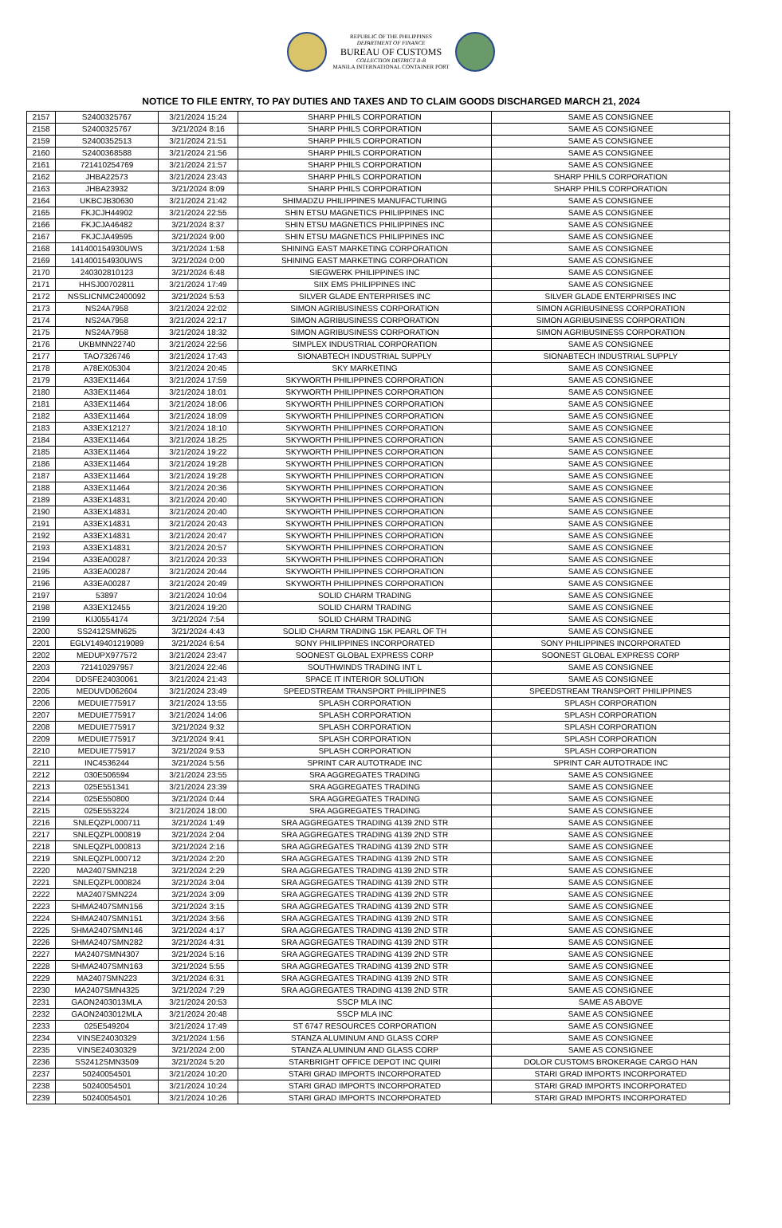REPUBLIC OF THE PHILIPPINES
DEPARTMENT OF FINANCE
BUREAU OF CUSTOMS
COLLECTION DISTRICT II-B
MANILA INTERNATIONAL CONTAINER PORT
NOTICE TO FILE ENTRY, TO PAY DUTIES AND TAXES AND TO CLAIM GOODS DISCHARGED MARCH 21, 2024
| 2157 | S2400325767 | 3/21/2024 15:24 | SHARP PHILS CORPORATION | SAME AS CONSIGNEE |
| 2158 | S2400325767 | 3/21/2024 8:16 | SHARP PHILS CORPORATION | SAME AS CONSIGNEE |
| 2159 | S2400352513 | 3/21/2024 21:51 | SHARP PHILS CORPORATION | SAME AS CONSIGNEE |
| 2160 | S2400368588 | 3/21/2024 21:56 | SHARP PHILS CORPORATION | SAME AS CONSIGNEE |
| 2161 | 721410254769 | 3/21/2024 21:57 | SHARP PHILS CORPORATION | SAME AS CONSIGNEE |
| 2162 | JHBA22573 | 3/21/2024 23:43 | SHARP PHILS CORPORATION | SHARP PHILS CORPORATION |
| 2163 | JHBA23932 | 3/21/2024 8:09 | SHARP PHILS CORPORATION | SHARP PHILS CORPORATION |
| 2164 | UKBCJB30630 | 3/21/2024 21:42 | SHIMADZU PHILIPPINES MANUFACTURING | SAME AS CONSIGNEE |
| 2165 | FKJCJH44902 | 3/21/2024 22:55 | SHIN ETSU MAGNETICS PHILIPPINES INC | SAME AS CONSIGNEE |
| 2166 | FKJCJA46482 | 3/21/2024 8:37 | SHIN ETSU MAGNETICS PHILIPPINES INC | SAME AS CONSIGNEE |
| 2167 | FKJCJA49595 | 3/21/2024 9:00 | SHIN ETSU MAGNETICS PHILIPPINES INC | SAME AS CONSIGNEE |
| 2168 | 141400154930UWS | 3/21/2024 1:58 | SHINING EAST MARKETING CORPORATION | SAME AS CONSIGNEE |
| 2169 | 141400154930UWS | 3/21/2024 0:00 | SHINING EAST MARKETING CORPORATION | SAME AS CONSIGNEE |
| 2170 | 240302810123 | 3/21/2024 6:48 | SIEGWERK PHILIPPINES INC | SAME AS CONSIGNEE |
| 2171 | HHSJ00702811 | 3/21/2024 17:49 | SIIX EMS PHILIPPINES INC | SAME AS CONSIGNEE |
| 2172 | NSSLICNMC2400092 | 3/21/2024 5:53 | SILVER GLADE ENTERPRISES INC | SILVER GLADE ENTERPRISES INC |
| 2173 | NS24A7958 | 3/21/2024 22:02 | SIMON AGRIBUSINESS CORPORATION | SIMON AGRIBUSINESS CORPORATION |
| 2174 | NS24A7958 | 3/21/2024 22:17 | SIMON AGRIBUSINESS CORPORATION | SIMON AGRIBUSINESS CORPORATION |
| 2175 | NS24A7958 | 3/21/2024 18:32 | SIMON AGRIBUSINESS CORPORATION | SIMON AGRIBUSINESS CORPORATION |
| 2176 | UKBMNN22740 | 3/21/2024 22:56 | SIMPLEX INDUSTRIAL CORPORATION | SAME AS CONSIGNEE |
| 2177 | TAO7326746 | 3/21/2024 17:43 | SIONABTECH INDUSTRIAL SUPPLY | SIONABTECH INDUSTRIAL SUPPLY |
| 2178 | A78EX05304 | 3/21/2024 20:45 | SKY MARKETING | SAME AS CONSIGNEE |
| 2179 | A33EX11464 | 3/21/2024 17:59 | SKYWORTH PHILIPPINES CORPORATION | SAME AS CONSIGNEE |
| 2180 | A33EX11464 | 3/21/2024 18:01 | SKYWORTH PHILIPPINES CORPORATION | SAME AS CONSIGNEE |
| 2181 | A33EX11464 | 3/21/2024 18:06 | SKYWORTH PHILIPPINES CORPORATION | SAME AS CONSIGNEE |
| 2182 | A33EX11464 | 3/21/2024 18:09 | SKYWORTH PHILIPPINES CORPORATION | SAME AS CONSIGNEE |
| 2183 | A33EX12127 | 3/21/2024 18:10 | SKYWORTH PHILIPPINES CORPORATION | SAME AS CONSIGNEE |
| 2184 | A33EX11464 | 3/21/2024 18:25 | SKYWORTH PHILIPPINES CORPORATION | SAME AS CONSIGNEE |
| 2185 | A33EX11464 | 3/21/2024 19:22 | SKYWORTH PHILIPPINES CORPORATION | SAME AS CONSIGNEE |
| 2186 | A33EX11464 | 3/21/2024 19:28 | SKYWORTH PHILIPPINES CORPORATION | SAME AS CONSIGNEE |
| 2187 | A33EX11464 | 3/21/2024 19:28 | SKYWORTH PHILIPPINES CORPORATION | SAME AS CONSIGNEE |
| 2188 | A33EX11464 | 3/21/2024 20:36 | SKYWORTH PHILIPPINES CORPORATION | SAME AS CONSIGNEE |
| 2189 | A33EX14831 | 3/21/2024 20:40 | SKYWORTH PHILIPPINES CORPORATION | SAME AS CONSIGNEE |
| 2190 | A33EX14831 | 3/21/2024 20:40 | SKYWORTH PHILIPPINES CORPORATION | SAME AS CONSIGNEE |
| 2191 | A33EX14831 | 3/21/2024 20:43 | SKYWORTH PHILIPPINES CORPORATION | SAME AS CONSIGNEE |
| 2192 | A33EX14831 | 3/21/2024 20:47 | SKYWORTH PHILIPPINES CORPORATION | SAME AS CONSIGNEE |
| 2193 | A33EX14831 | 3/21/2024 20:57 | SKYWORTH PHILIPPINES CORPORATION | SAME AS CONSIGNEE |
| 2194 | A33EA00287 | 3/21/2024 20:33 | SKYWORTH PHILIPPINES CORPORATION | SAME AS CONSIGNEE |
| 2195 | A33EA00287 | 3/21/2024 20:44 | SKYWORTH PHILIPPINES CORPORATION | SAME AS CONSIGNEE |
| 2196 | A33EA00287 | 3/21/2024 20:49 | SKYWORTH PHILIPPINES CORPORATION | SAME AS CONSIGNEE |
| 2197 | 53897 | 3/21/2024 10:04 | SOLID CHARM TRADING | SAME AS CONSIGNEE |
| 2198 | A33EX12455 | 3/21/2024 19:20 | SOLID CHARM TRADING | SAME AS CONSIGNEE |
| 2199 | KIJ0554174 | 3/21/2024 7:54 | SOLID CHARM TRADING | SAME AS CONSIGNEE |
| 2200 | SS2412SMN625 | 3/21/2024 4:43 | SOLID CHARM TRADING 15K PEARL OF TH | SAME AS CONSIGNEE |
| 2201 | EGLV149401219089 | 3/21/2024 6:54 | SONY PHILIPPINES INCORPORATED | SONY PHILIPPINES INCORPORATED |
| 2202 | MEDUPX977572 | 3/21/2024 23:47 | SOONEST GLOBAL EXPRESS CORP | SOONEST GLOBAL EXPRESS CORP |
| 2203 | 721410297957 | 3/21/2024 22:46 | SOUTHWINDS TRADING INT L | SAME AS CONSIGNEE |
| 2204 | DDSFE24030061 | 3/21/2024 21:43 | SPACE IT INTERIOR SOLUTION | SAME AS CONSIGNEE |
| 2205 | MEDUVD062604 | 3/21/2024 23:49 | SPEEDSTREAM TRANSPORT PHILIPPINES | SPEEDSTREAM TRANSPORT PHILIPPINES |
| 2206 | MEDUIE775917 | 3/21/2024 13:55 | SPLASH CORPORATION | SPLASH CORPORATION |
| 2207 | MEDUIE775917 | 3/21/2024 14:06 | SPLASH CORPORATION | SPLASH CORPORATION |
| 2208 | MEDUIE775917 | 3/21/2024 9:32 | SPLASH CORPORATION | SPLASH CORPORATION |
| 2209 | MEDUIE775917 | 3/21/2024 9:41 | SPLASH CORPORATION | SPLASH CORPORATION |
| 2210 | MEDUIE775917 | 3/21/2024 9:53 | SPLASH CORPORATION | SPLASH CORPORATION |
| 2211 | INC4536244 | 3/21/2024 5:56 | SPRINT CAR AUTOTRADE INC | SPRINT CAR AUTOTRADE INC |
| 2212 | 030E506594 | 3/21/2024 23:55 | SRA AGGREGATES TRADING | SAME AS CONSIGNEE |
| 2213 | 025E551341 | 3/21/2024 23:39 | SRA AGGREGATES TRADING | SAME AS CONSIGNEE |
| 2214 | 025E550800 | 3/21/2024 0:44 | SRA AGGREGATES TRADING | SAME AS CONSIGNEE |
| 2215 | 025E553224 | 3/21/2024 18:00 | SRA AGGREGATES TRADING | SAME AS CONSIGNEE |
| 2216 | SNLEQZPL000711 | 3/21/2024 1:49 | SRA AGGREGATES TRADING 4139 2ND STR | SAME AS CONSIGNEE |
| 2217 | SNLEQZPL000819 | 3/21/2024 2:04 | SRA AGGREGATES TRADING 4139 2ND STR | SAME AS CONSIGNEE |
| 2218 | SNLEQZPL000813 | 3/21/2024 2:16 | SRA AGGREGATES TRADING 4139 2ND STR | SAME AS CONSIGNEE |
| 2219 | SNLEQZPL000712 | 3/21/2024 2:20 | SRA AGGREGATES TRADING 4139 2ND STR | SAME AS CONSIGNEE |
| 2220 | MA2407SMN218 | 3/21/2024 2:29 | SRA AGGREGATES TRADING 4139 2ND STR | SAME AS CONSIGNEE |
| 2221 | SNLEQZPL000824 | 3/21/2024 3:04 | SRA AGGREGATES TRADING 4139 2ND STR | SAME AS CONSIGNEE |
| 2222 | MA2407SMN224 | 3/21/2024 3:09 | SRA AGGREGATES TRADING 4139 2ND STR | SAME AS CONSIGNEE |
| 2223 | SHMA2407SMN156 | 3/21/2024 3:15 | SRA AGGREGATES TRADING 4139 2ND STR | SAME AS CONSIGNEE |
| 2224 | SHMA2407SMN151 | 3/21/2024 3:56 | SRA AGGREGATES TRADING 4139 2ND STR | SAME AS CONSIGNEE |
| 2225 | SHMA2407SMN146 | 3/21/2024 4:17 | SRA AGGREGATES TRADING 4139 2ND STR | SAME AS CONSIGNEE |
| 2226 | SHMA2407SMN282 | 3/21/2024 4:31 | SRA AGGREGATES TRADING 4139 2ND STR | SAME AS CONSIGNEE |
| 2227 | MA2407SMN4307 | 3/21/2024 5:16 | SRA AGGREGATES TRADING 4139 2ND STR | SAME AS CONSIGNEE |
| 2228 | SHMA2407SMN163 | 3/21/2024 5:55 | SRA AGGREGATES TRADING 4139 2ND STR | SAME AS CONSIGNEE |
| 2229 | MA2407SMN223 | 3/21/2024 6:31 | SRA AGGREGATES TRADING 4139 2ND STR | SAME AS CONSIGNEE |
| 2230 | MA2407SMN4325 | 3/21/2024 7:29 | SRA AGGREGATES TRADING 4139 2ND STR | SAME AS CONSIGNEE |
| 2231 | GAON2403013MLA | 3/21/2024 20:53 | SSCP MLA INC | SAME AS ABOVE |
| 2232 | GAON2403012MLA | 3/21/2024 20:48 | SSCP MLA INC | SAME AS CONSIGNEE |
| 2233 | 025E549204 | 3/21/2024 17:49 | ST 6747 RESOURCES CORPORATION | SAME AS CONSIGNEE |
| 2234 | VINSE24030329 | 3/21/2024 1:56 | STANZA ALUMINUM AND GLASS CORP | SAME AS CONSIGNEE |
| 2235 | VINSE24030329 | 3/21/2024 2:00 | STANZA ALUMINUM AND GLASS CORP | SAME AS CONSIGNEE |
| 2236 | SS2412SMN3509 | 3/21/2024 5:20 | STARBRIGHT OFFICE DEPOT INC QUIRI | DOLOR CUSTOMS BROKERAGE CARGO HAN |
| 2237 | 50240054501 | 3/21/2024 10:20 | STARI GRAD IMPORTS INCORPORATED | STARI GRAD IMPORTS INCORPORATED |
| 2238 | 50240054501 | 3/21/2024 10:24 | STARI GRAD IMPORTS INCORPORATED | STARI GRAD IMPORTS INCORPORATED |
| 2239 | 50240054501 | 3/21/2024 10:26 | STARI GRAD IMPORTS INCORPORATED | STARI GRAD IMPORTS INCORPORATED |